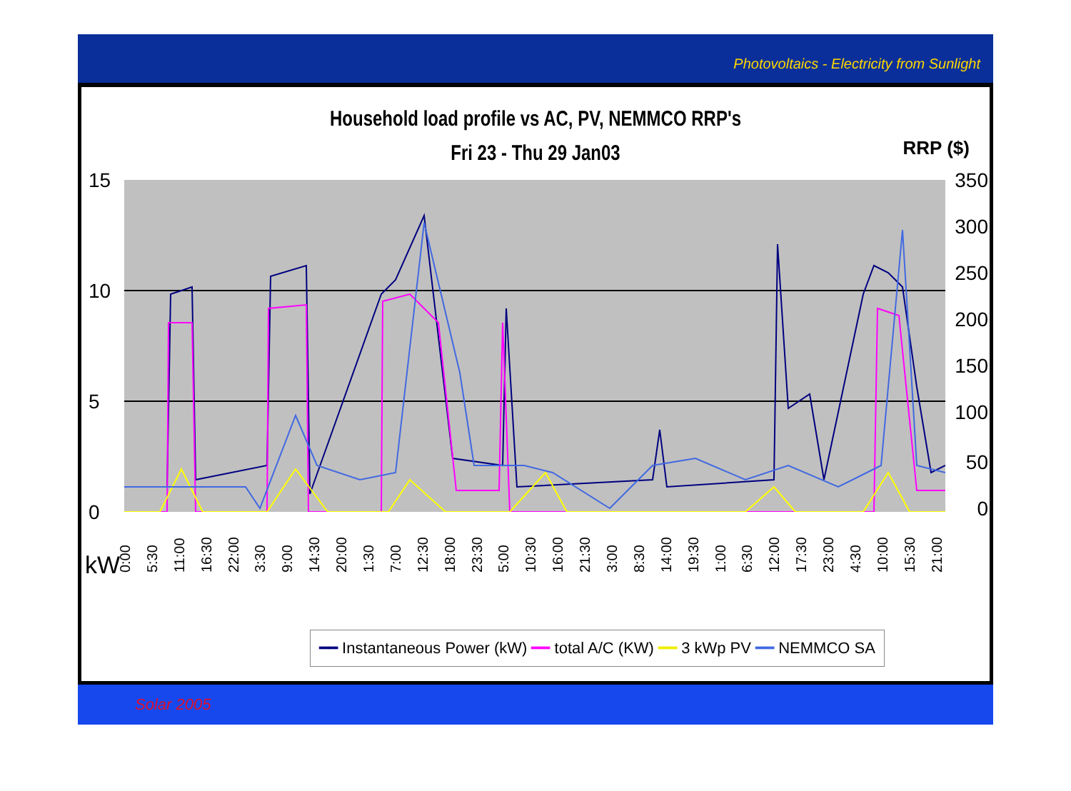Photovoltaics - Electricity from Sunlight
Household load profile vs AC, PV, NEMMCO RRP's
Fri 23 - Thu 29 Jan03
RRP ($)
15
10
5
0
350
300
250
200
150
100
50
0
0:00 5:30 11:00 16:30 22:00 3:30 9:00 14:30 20:00 1:30 7:00 12:30 18:00 23:30 5:00 10:30 16:00 21:30 3:00 8:30 14:00 19:30 1:00 6:30 12:00 17:30 23:00 4:30 10:00 15:30 21:00
kW
━━ Instantaneous Power (kW) ━━ total A/C (KW) ━━ 3 kWp PV ━━ NEMMCO SA
Solar 2005